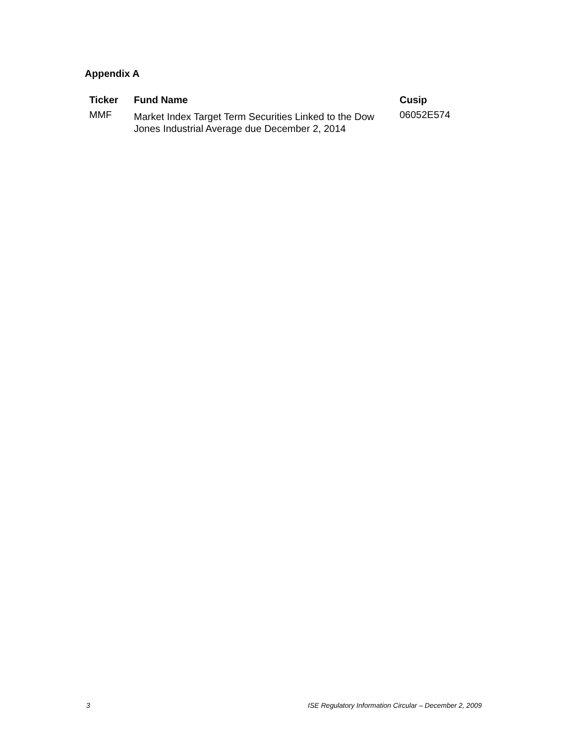Appendix A
| Ticker | Fund Name | Cusip |
| --- | --- | --- |
| MMF | Market Index Target Term Securities Linked to the Dow Jones Industrial Average due December 2, 2014 | 06052E574 |
3 ISE Regulatory Information Circular – December 2, 2009